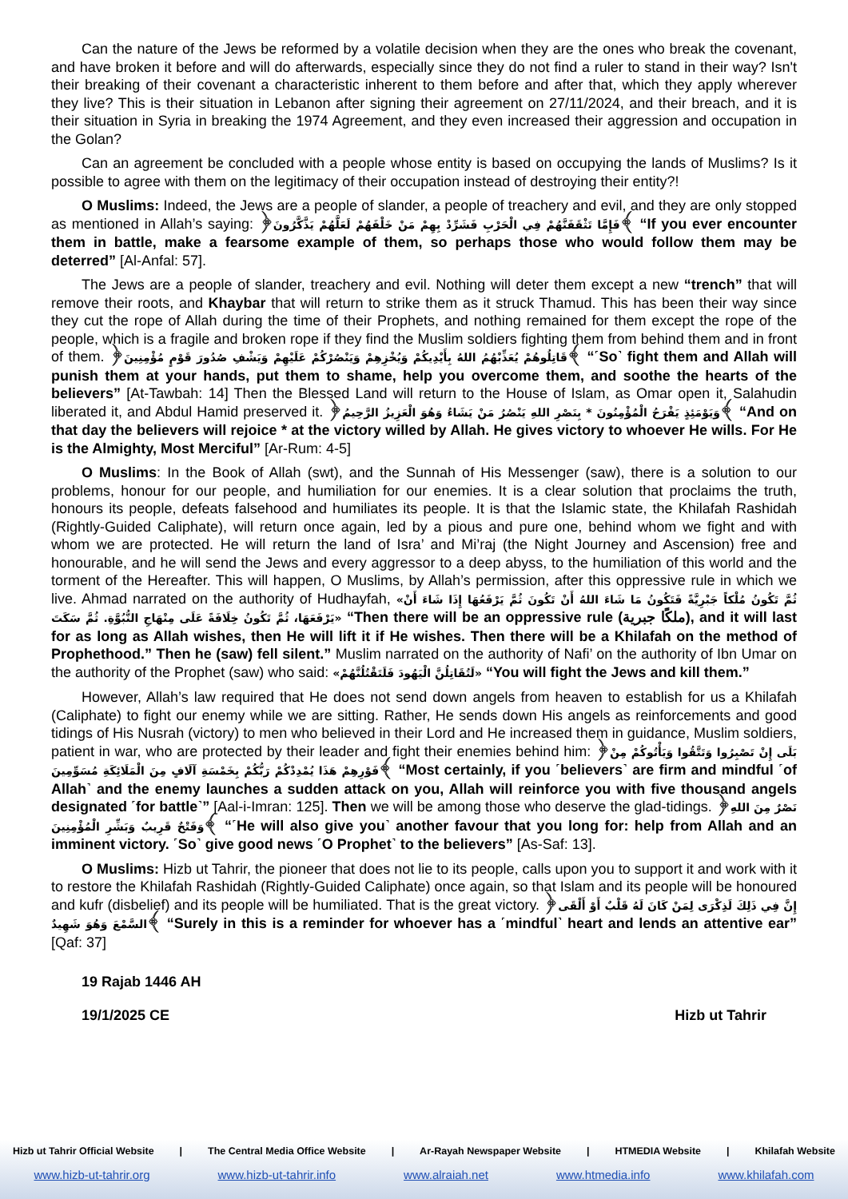Can the nature of the Jews be reformed by a volatile decision when they are the ones who break the covenant, and have broken it before and will do afterwards, especially since they do not find a ruler to stand in their way? Isn't their breaking of their covenant a characteristic inherent to them before and after that, which they apply wherever they live? This is their situation in Lebanon after signing their agreement on 27/11/2024, and their breach, and it is their situation in Syria in breaking the 1974 Agreement, and they even increased their aggression and occupation in the Golan?
Can an agreement be concluded with a people whose entity is based on occupying the lands of Muslims? Is it possible to agree with them on the legitimacy of their occupation instead of destroying their entity?!
O Muslims: Indeed, the Jews are a people of slander, a people of treachery and evil, and they are only stopped as mentioned in Allah’s saying: ﴿فَإِمَّا تَثْقَفَنَّهُمْ فِي الْحَرْبِ فَشَرِّدْ بِهِمْ مَنْ خَلْفَهُمْ لَعَلَّهُمْ يَذَّكَّرُونَ﴾ “If you ever encounter them in battle, make a fearsome example of them, so perhaps those who would follow them may be deterred” [Al-Anfal: 57].
The Jews are a people of slander, treachery and evil. Nothing will deter them except a new “trench” that will remove their roots, and Khaybar that will return to strike them as it struck Thamud. This has been their way since they cut the rope of Allah during the time of their Prophets, and nothing remained for them except the rope of the people, which is a fragile and broken rope if they find the Muslim soldiers fighting them from behind them and in front of them. ﴿قَاتِلُوهُمْ يُعَذِّبْهُمُ اللهُ بِأَيْدِيكُمْ وَيُخْزِهِمْ وَيَنْصُرْكُمْ عَلَيْهِمْ وَيَشْفِ صُدُورَ قَوْمٍ مُؤْمِنِينَ﴾ “˹So˺ fight them and Allah will punish them at your hands, put them to shame, help you overcome them, and soothe the hearts of the believers” [At-Tawbah: 14] Then the Blessed Land will return to the House of Islam, as Omar open it, Salahudin liberated it, and Abdul Hamid preserved it. ﴿وَيَوْمَئِذٍ يَفْرَحُ الْمُؤْمِنُونَ * بِنَصْرِ اللهِ يَنْصُرُ مَنْ يَشَاءُ وَهُوَ الْعَزِيزُ الرَّحِيمُ﴾ “And on that day the believers will rejoice * at the victory willed by Allah. He gives victory to whoever He wills. For He is the Almighty, Most Merciful” [Ar-Rum: 4-5]
O Muslims: In the Book of Allah (swt), and the Sunnah of His Messenger (saw), there is a solution to our problems, honour for our people, and humiliation for our enemies. It is a clear solution that proclaims the truth, honours its people, defeats falsehood and humiliates its people. It is that the Islamic state, the Khilafah Rashidah (Rightly-Guided Caliphate), will return once again, led by a pious and pure one, behind whom we fight and with whom we are protected. He will return the land of Isra’ and Mi’raj (the Night Journey and Ascension) free and honourable, and he will send the Jews and every aggressor to a deep abyss, to the humiliation of this world and the torment of the Hereafter. This will happen, O Muslims, by Allah’s permission, after this oppressive rule in which we live. Ahmad narrated on the authority of Hudhayfah, «ثُمَّ تَكُونُ مُلْكاً جَبْرِيَّةً فَتَكُونُ مَا شَاءَ اللهُ أَنْ تَكُونَ ثُمَّ يَرْفَعُهَا إِذَا شَاءَ أَنْ يَرْفَعَهَا، ثُمَّ تَكُونُ خِلَافَةً عَلَى مِنْهَاجِ النُّبُوَّةِ. ثُمَّ سَكَتَ» “Then there will be an oppressive rule (ملكًا جبرية), and it will last for as long as Allah wishes, then He will lift it if He wishes. Then there will be a Khilafah on the method of Prophethood.” Then he (saw) fell silent.” Muslim narrated on the authority of Nafi’ on the authority of Ibn Umar on the authority of the Prophet (saw) who said: «لَتُقَاتِلُنَّ الْيَهُودَ فَلَتَقْتُلُنَّهُمْ» “You will fight the Jews and kill them.”
However, Allah’s law required that He does not send down angels from heaven to establish for us a Khilafah (Caliphate) to fight our enemy while we are sitting. Rather, He sends down His angels as reinforcements and good tidings of His Nusrah (victory) to men who believed in their Lord and He increased them in guidance, Muslim soldiers, patient in war, who are protected by their leader and fight their enemies behind him: ﴿بَلَى إِنْ تَصْبِرُوا وَتَتَّقُوا وَيَأْتُوكُمْ مِنْ فَوْرِهِمْ هَذَا يُمْدِدْكُمْ رَبُّكُمْ بِخَمْسَةِ آلَافٍ مِنَ الْمَلَائِكَةِ مُسَوِّمِينَ﴾ “Most certainly, if you ˹believers˺ are firm and mindful ˹of Allah˺ and the enemy launches a sudden attack on you, Allah will reinforce you with five thousand angels designated ˹for battle˺” [Aal-i-Imran: 125]. Then we will be among those who deserve the glad-tidings. ﴿نَصْرٌ مِنَ اللهِ وَفَتْحٌ قَرِيبٌ وَبَشِّرِ الْمُؤْمِنِينَ﴾ “˹He will also give you˺ another favour that you long for: help from Allah and an imminent victory. ˹So˺ give good news ˹O Prophet˺ to the believers” [As-Saf: 13].
O Muslims: Hizb ut Tahrir, the pioneer that does not lie to its people, calls upon you to support it and work with it to restore the Khilafah Rashidah (Rightly-Guided Caliphate) once again, so that Islam and its people will be honoured and kufr (disbelief) and its people will be humiliated. That is the great victory. ﴿إِنَّ فِي ذَلِكَ لَذِكْرَى لِمَنْ كَانَ لَهُ قَلْبٌ أَوْ أَلْقَى السَّمْعَ وَهُوَ شَهِيدٌ﴾ “Surely in this is a reminder for whoever has a ˹mindful˺ heart and lends an attentive ear” [Qaf: 37]
19 Rajab 1446 AH
19/1/2025 CE
Hizb ut Tahrir
Hizb ut Tahrir Official Website | The Central Media Office Website | Ar-Rayah Newspaper Website | HTMEDIA Website | Khilafah Website
www.hizb-ut-tahrir.org www.hizb-ut-tahrir.info www.alraiah.net www.htmedia.info www.khilafah.com